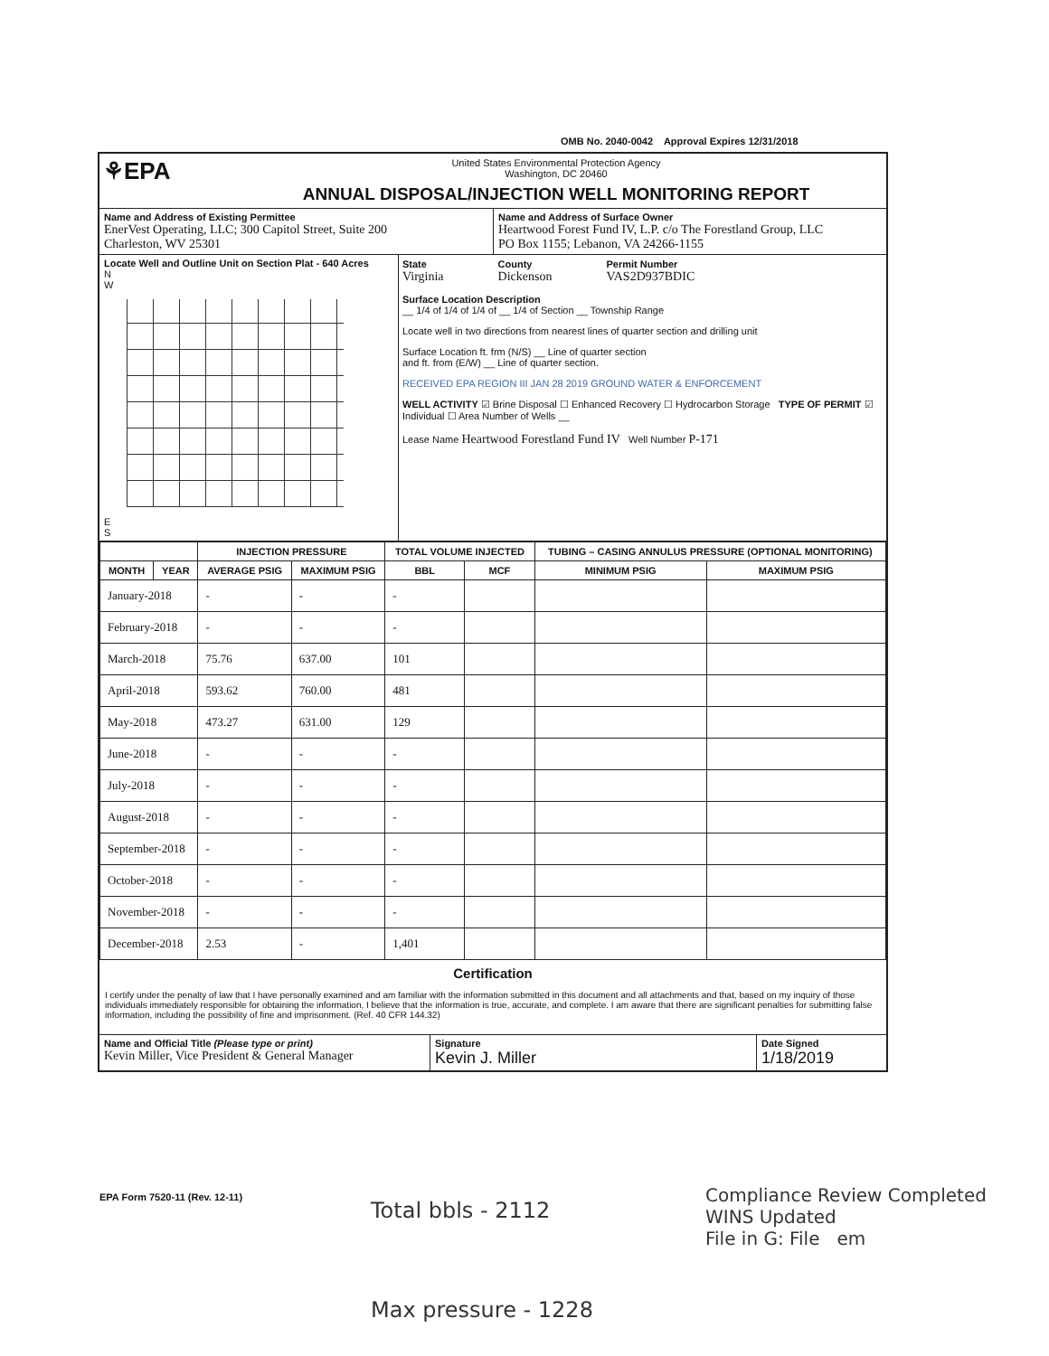OMB No. 2040-0042 Approval Expires 12/31/2018
⚘EPA
United States Environmental Protection Agency
Washington, DC 20460
ANNUAL DISPOSAL/INJECTION WELL MONITORING REPORT
Name and Address of Existing Permittee
EnerVest Operating, LLC; 300 Capitol Street, Suite 200
Charleston, WV 25301
Name and Address of Surface Owner
Heartwood Forest Fund IV, L.P. c/o The Forestland Group, LLC
PO Box 1155; Lebanon, VA 24266-1155
Locate Well and Outline Unit on Section Plat - 640 Acres
N
W
E
S
State
Virginia
County
Dickenson
Permit Number
VAS2D937BDIC
Surface Location Description
__ 1/4 of 1/4 of 1/4 of __ 1/4 of Section __ Township Range
Locate well in two directions from nearest lines of quarter section and drilling unit
Surface Location ft. frm (N/S) __ Line of quarter section
and ft. from (E/W) __ Line of quarter section.
RECEIVED EPA REGION III JAN 28 2019 GROUND WATER & ENFORCEMENT
WELL ACTIVITY ☑ Brine Disposal ☐ Enhanced Recovery ☐ Hydrocarbon Storage TYPE OF PERMIT ☑ Individual ☐ Area Number of Wells __
Lease Name Heartwood Forestland Fund IV Well Number P-171
| | | INJECTION PRESSURE | | TOTAL VOLUME INJECTED | | TUBING – CASING ANNULUS PRESSURE (OPTIONAL MONITORING) | |
| --- | --- | --- | --- | --- | --- | --- | --- |
| MONTH | YEAR | AVERAGE PSIG | MAXIMUM PSIG | BBL | MCF | MINIMUM PSIG | MAXIMUM PSIG |
| January-2018 | | - | - | - | | | |
| February-2018 | | - | - | - | | | |
| March-2018 | | 75.76 | 637.00 | 101 | | | |
| April-2018 | | 593.62 | 760.00 | 481 | | | |
| May-2018 | | 473.27 | 631.00 | 129 | | | |
| June-2018 | | - | - | - | | | |
| July-2018 | | - | - | - | | | |
| August-2018 | | - | - | - | | | |
| September-2018 | | - | - | - | | | |
| October-2018 | | - | - | - | | | |
| November-2018 | | - | - | - | | | |
| December-2018 | | 2.53 | - | 1,401 | | | |
Certification
I certify under the penalty of law that I have personally examined and am familiar with the information submitted in this document and all attachments and that, based on my inquiry of those individuals immediately responsible for obtaining the information, I believe that the information is true, accurate, and complete. I am aware that there are significant penalties for submitting false information, including the possibility of fine and imprisonment. (Ref. 40 CFR 144.32)
Name and Official Title (Please type or print)
Kevin Miller, Vice President & General Manager
Signature
Kevin J. Miller
Date Signed
1/18/2019
EPA Form 7520-11 (Rev. 12-11)
Total bbls - 2112
Compliance Review Completed
WINS Updated
File in G: File em
Max pressure - 1228